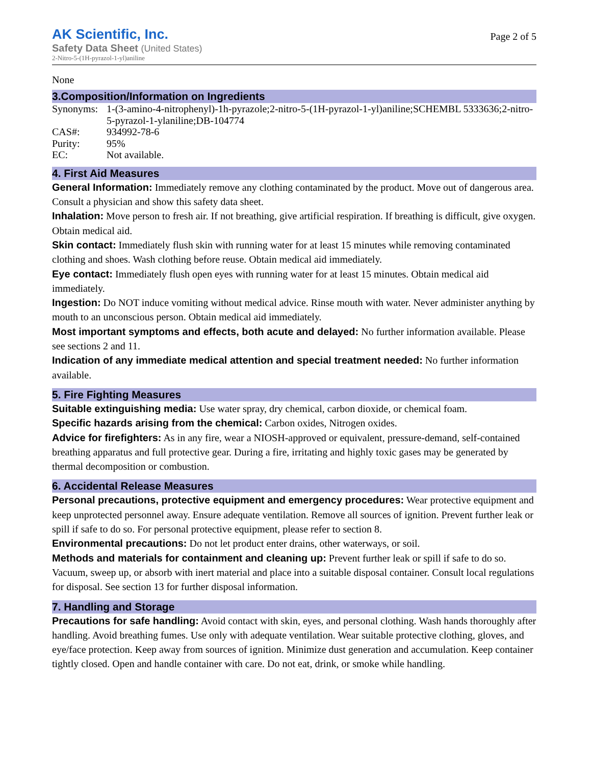AK Scientific, Inc.
Safety Data Sheet (United States)
2-Nitro-5-(1H-pyrazol-1-yl)aniline
Page 2 of 5
None
3.Composition/Information on Ingredients
| Synonyms: | 1-(3-amino-4-nitrophenyl)-1h-pyrazole;2-nitro-5-(1H-pyrazol-1-yl)aniline;SCHEMBL 5333636;2-nitro-5-pyrazol-1-ylaniline;DB-104774 |
| CAS#: | 934992-78-6 |
| Purity: | 95% |
| EC: | Not available. |
4. First Aid Measures
General Information: Immediately remove any clothing contaminated by the product. Move out of dangerous area. Consult a physician and show this safety data sheet.
Inhalation: Move person to fresh air. If not breathing, give artificial respiration. If breathing is difficult, give oxygen. Obtain medical aid.
Skin contact: Immediately flush skin with running water for at least 15 minutes while removing contaminated clothing and shoes. Wash clothing before reuse. Obtain medical aid immediately.
Eye contact: Immediately flush open eyes with running water for at least 15 minutes. Obtain medical aid immediately.
Ingestion: Do NOT induce vomiting without medical advice. Rinse mouth with water. Never administer anything by mouth to an unconscious person. Obtain medical aid immediately.
Most important symptoms and effects, both acute and delayed: No further information available. Please see sections 2 and 11.
Indication of any immediate medical attention and special treatment needed: No further information available.
5. Fire Fighting Measures
Suitable extinguishing media: Use water spray, dry chemical, carbon dioxide, or chemical foam.
Specific hazards arising from the chemical: Carbon oxides, Nitrogen oxides.
Advice for firefighters: As in any fire, wear a NIOSH-approved or equivalent, pressure-demand, self-contained breathing apparatus and full protective gear. During a fire, irritating and highly toxic gases may be generated by thermal decomposition or combustion.
6. Accidental Release Measures
Personal precautions, protective equipment and emergency procedures: Wear protective equipment and keep unprotected personnel away. Ensure adequate ventilation. Remove all sources of ignition. Prevent further leak or spill if safe to do so. For personal protective equipment, please refer to section 8.
Environmental precautions: Do not let product enter drains, other waterways, or soil.
Methods and materials for containment and cleaning up: Prevent further leak or spill if safe to do so. Vacuum, sweep up, or absorb with inert material and place into a suitable disposal container. Consult local regulations for disposal. See section 13 for further disposal information.
7. Handling and Storage
Precautions for safe handling: Avoid contact with skin, eyes, and personal clothing. Wash hands thoroughly after handling. Avoid breathing fumes. Use only with adequate ventilation. Wear suitable protective clothing, gloves, and eye/face protection. Keep away from sources of ignition. Minimize dust generation and accumulation. Keep container tightly closed. Open and handle container with care. Do not eat, drink, or smoke while handling.